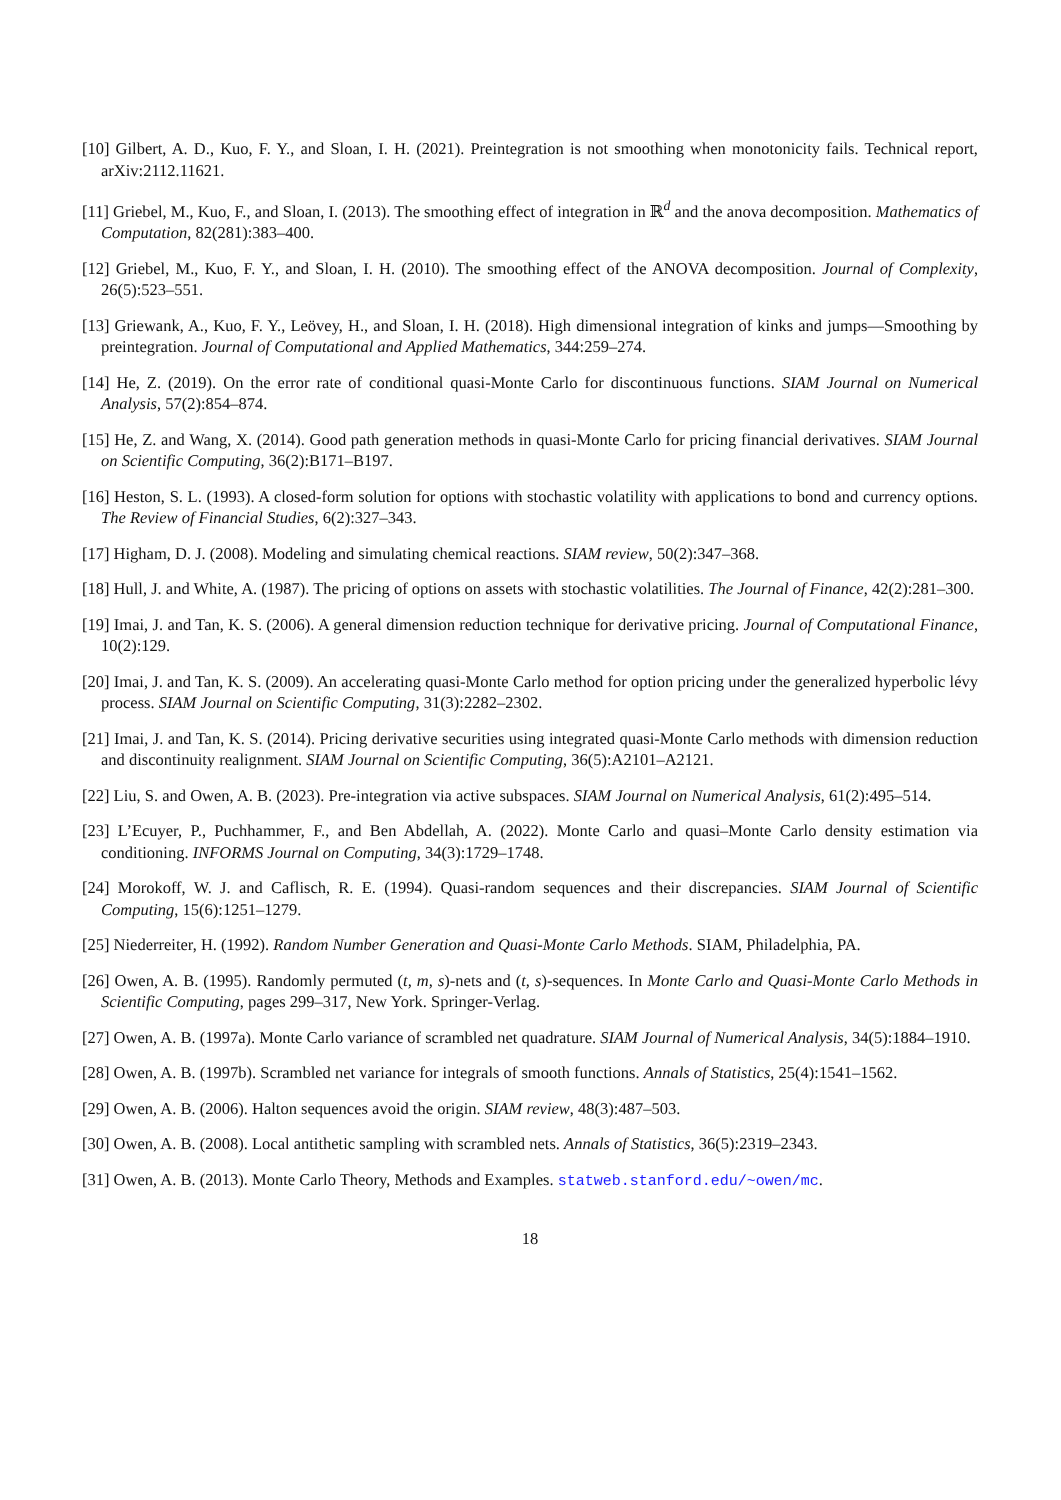[10] Gilbert, A. D., Kuo, F. Y., and Sloan, I. H. (2021). Preintegration is not smoothing when monotonicity fails. Technical report, arXiv:2112.11621.
[11] Griebel, M., Kuo, F., and Sloan, I. (2013). The smoothing effect of integration in ℝ<sup>d</sup> and the anova decomposition. Mathematics of Computation, 82(281):383–400.
[12] Griebel, M., Kuo, F. Y., and Sloan, I. H. (2010). The smoothing effect of the ANOVA decomposition. Journal of Complexity, 26(5):523–551.
[13] Griewank, A., Kuo, F. Y., Leövey, H., and Sloan, I. H. (2018). High dimensional integration of kinks and jumps—Smoothing by preintegration. Journal of Computational and Applied Mathematics, 344:259–274.
[14] He, Z. (2019). On the error rate of conditional quasi-Monte Carlo for discontinuous functions. SIAM Journal on Numerical Analysis, 57(2):854–874.
[15] He, Z. and Wang, X. (2014). Good path generation methods in quasi-Monte Carlo for pricing financial derivatives. SIAM Journal on Scientific Computing, 36(2):B171–B197.
[16] Heston, S. L. (1993). A closed-form solution for options with stochastic volatility with applications to bond and currency options. The Review of Financial Studies, 6(2):327–343.
[17] Higham, D. J. (2008). Modeling and simulating chemical reactions. SIAM review, 50(2):347–368.
[18] Hull, J. and White, A. (1987). The pricing of options on assets with stochastic volatilities. The Journal of Finance, 42(2):281–300.
[19] Imai, J. and Tan, K. S. (2006). A general dimension reduction technique for derivative pricing. Journal of Computational Finance, 10(2):129.
[20] Imai, J. and Tan, K. S. (2009). An accelerating quasi-Monte Carlo method for option pricing under the generalized hyperbolic lévy process. SIAM Journal on Scientific Computing, 31(3):2282–2302.
[21] Imai, J. and Tan, K. S. (2014). Pricing derivative securities using integrated quasi-Monte Carlo methods with dimension reduction and discontinuity realignment. SIAM Journal on Scientific Computing, 36(5):A2101–A2121.
[22] Liu, S. and Owen, A. B. (2023). Pre-integration via active subspaces. SIAM Journal on Numerical Analysis, 61(2):495–514.
[23] L’Ecuyer, P., Puchhammer, F., and Ben Abdellah, A. (2022). Monte Carlo and quasi–Monte Carlo density estimation via conditioning. INFORMS Journal on Computing, 34(3):1729–1748.
[24] Morokoff, W. J. and Caflisch, R. E. (1994). Quasi-random sequences and their discrepancies. SIAM Journal of Scientific Computing, 15(6):1251–1279.
[25] Niederreiter, H. (1992). Random Number Generation and Quasi-Monte Carlo Methods. SIAM, Philadelphia, PA.
[26] Owen, A. B. (1995). Randomly permuted (t, m, s)-nets and (t, s)-sequences. In Monte Carlo and Quasi-Monte Carlo Methods in Scientific Computing, pages 299–317, New York. Springer-Verlag.
[27] Owen, A. B. (1997a). Monte Carlo variance of scrambled net quadrature. SIAM Journal of Numerical Analysis, 34(5):1884–1910.
[28] Owen, A. B. (1997b). Scrambled net variance for integrals of smooth functions. Annals of Statistics, 25(4):1541–1562.
[29] Owen, A. B. (2006). Halton sequences avoid the origin. SIAM review, 48(3):487–503.
[30] Owen, A. B. (2008). Local antithetic sampling with scrambled nets. Annals of Statistics, 36(5):2319–2343.
[31] Owen, A. B. (2013). Monte Carlo Theory, Methods and Examples. statweb.stanford.edu/~owen/mc.
18